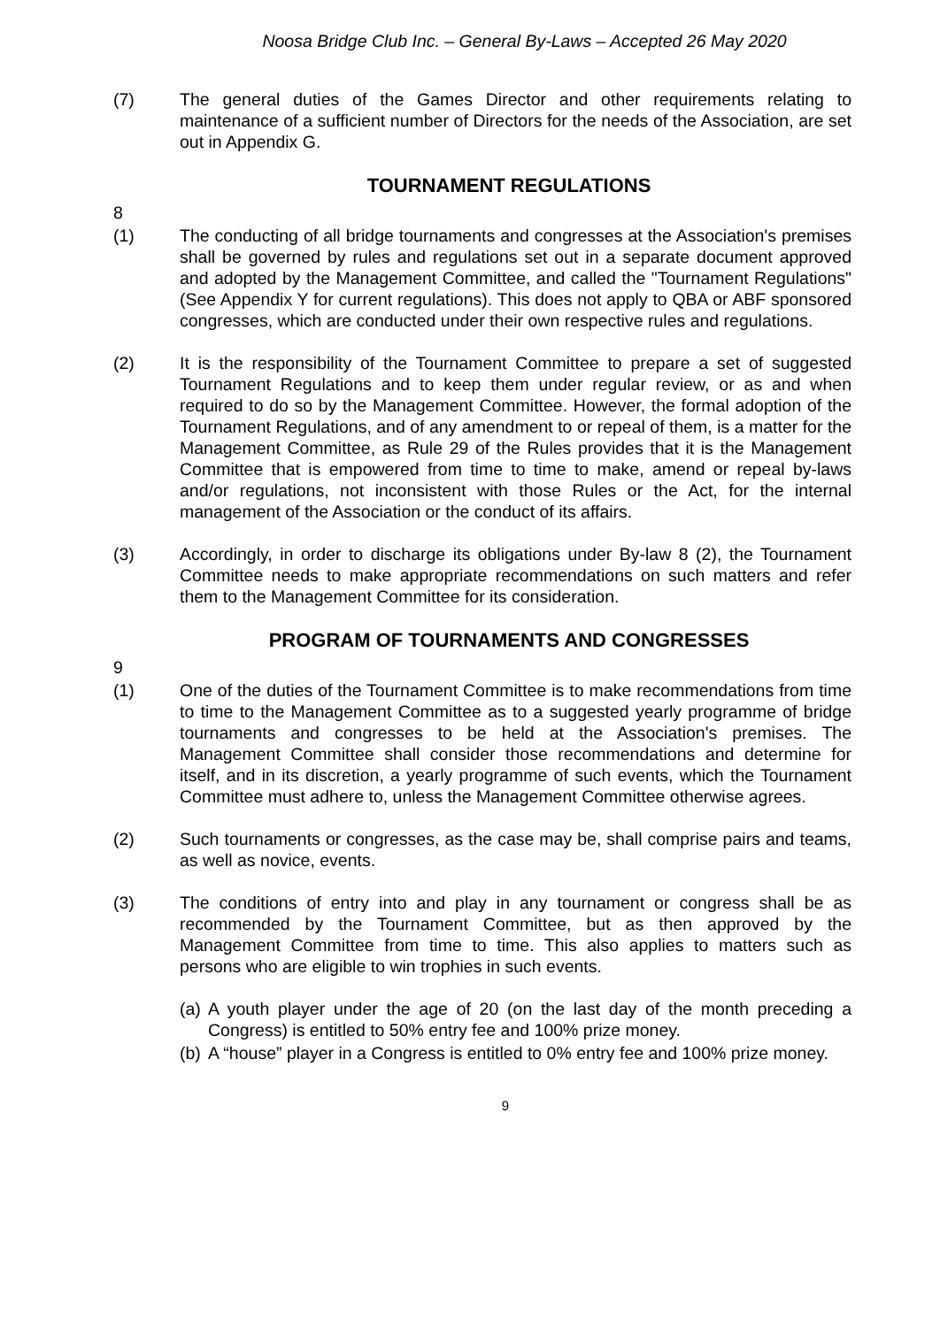Noosa Bridge Club Inc. – General By-Laws – Accepted 26 May 2020
(7) The general duties of the Games Director and other requirements relating to maintenance of a sufficient number of Directors for the needs of the Association, are set out in Appendix G.
TOURNAMENT REGULATIONS
8
(1) The conducting of all bridge tournaments and congresses at the Association's premises shall be governed by rules and regulations set out in a separate document approved and adopted by the Management Committee, and called the "Tournament Regulations" (See Appendix Y for current regulations). This does not apply to QBA or ABF sponsored congresses, which are conducted under their own respective rules and regulations.
(2) It is the responsibility of the Tournament Committee to prepare a set of suggested Tournament Regulations and to keep them under regular review, or as and when required to do so by the Management Committee. However, the formal adoption of the Tournament Regulations, and of any amendment to or repeal of them, is a matter for the Management Committee, as Rule 29 of the Rules provides that it is the Management Committee that is empowered from time to time to make, amend or repeal by-laws and/or regulations, not inconsistent with those Rules or the Act, for the internal management of the Association or the conduct of its affairs.
(3) Accordingly, in order to discharge its obligations under By-law 8 (2), the Tournament Committee needs to make appropriate recommendations on such matters and refer them to the Management Committee for its consideration.
PROGRAM OF TOURNAMENTS AND CONGRESSES
9
(1) One of the duties of the Tournament Committee is to make recommendations from time to time to the Management Committee as to a suggested yearly programme of bridge tournaments and congresses to be held at the Association's premises. The Management Committee shall consider those recommendations and determine for itself, and in its discretion, a yearly programme of such events, which the Tournament Committee must adhere to, unless the Management Committee otherwise agrees.
(2) Such tournaments or congresses, as the case may be, shall comprise pairs and teams, as well as novice, events.
(3) The conditions of entry into and play in any tournament or congress shall be as recommended by the Tournament Committee, but as then approved by the Management Committee from time to time. This also applies to matters such as persons who are eligible to win trophies in such events.
(a)
A youth player under the age of 20 (on the last day of the month preceding a Congress) is entitled to 50% entry fee and 100% prize money.
(b)
A “house” player in a Congress is entitled to 0% entry fee and 100% prize money.
9